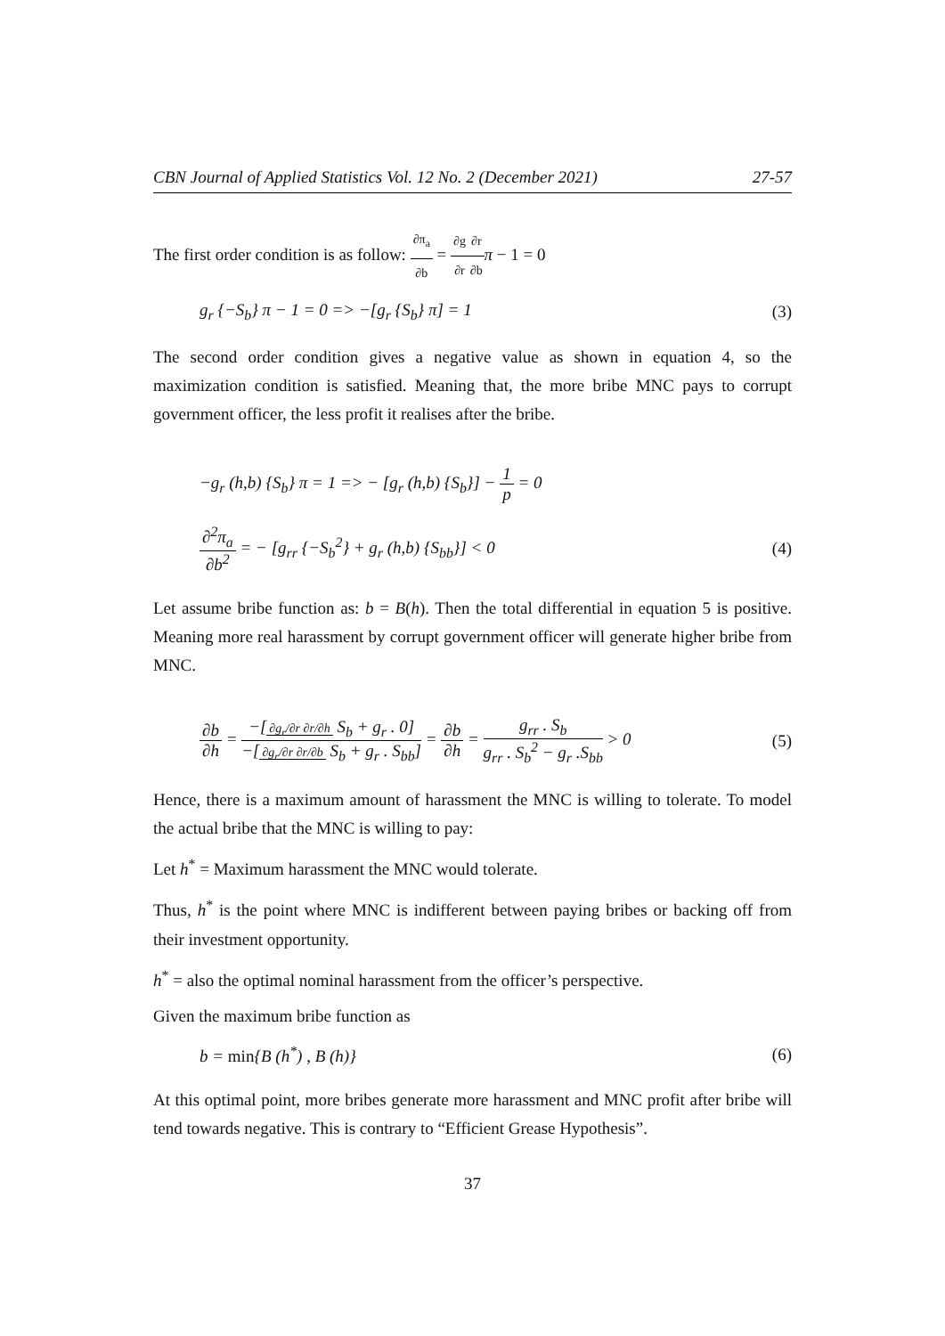CBN Journal of Applied Statistics Vol. 12 No. 2 (December 2021) 27-57
The first order condition is as follow: ∂π<sub>a</sub> ∂b = ∂g ∂r∂r ∂b π − 1 = 0
g<sub>r</sub> {−S<sub>b</sub>} π − 1 = 0 => −[g<sub>r</sub> {S<sub>b</sub>} π] = 1 (3)
The second order condition gives a negative value as shown in equation 4, so the maximization condition is satisfied. Meaning that, the more bribe MNC pays to corrupt government officer, the less profit it realises after the bribe.
−g<sub>r</sub> (h,b) {S<sub>b</sub>} π = 1 => − [g<sub>r</sub> (h,b) {S<sub>b</sub>}] − 1 p = 0
∂<sup>2</sup>π<sub>a</sub> ∂b<sup>2</sup> = − [g<sub>rr</sub> {−S<sub>b</sub><sup>2</sup>} + g<sub>r</sub> (h,b) {S<sub>bb</sub>}] < 0 (4)
Let assume bribe function as: b = B(h). Then the total differential in equation 5 is positive. Meaning more real harassment by corrupt government officer will generate higher bribe from MNC.
∂b ∂h = −[∂g<sub>r</sub>/∂r ∂r/∂h S<sub>b</sub> + g<sub>r</sub> . 0] −[∂g<sub>r</sub>/∂r ∂r/∂b S<sub>b</sub> + g<sub>r</sub> . S<sub>bb</sub>] = ∂b ∂h = g<sub>rr</sub> . S<sub>b</sub> g<sub>rr</sub> . S<sub>b</sub><sup>2</sup> − g<sub>r</sub> .S<sub>bb</sub> > 0 (5)
Hence, there is a maximum amount of harassment the MNC is willing to tolerate. To model the actual bribe that the MNC is willing to pay:
Let h<sup>*</sup> = Maximum harassment the MNC would tolerate.
Thus, h<sup>*</sup> is the point where MNC is indifferent between paying bribes or backing off from their investment opportunity.
h<sup>*</sup> = also the optimal nominal harassment from the officer’s perspective.
Given the maximum bribe function as
b = min{B (h<sup>*</sup>) , B (h)} (6)
At this optimal point, more bribes generate more harassment and MNC profit after bribe will tend towards negative. This is contrary to “Efficient Grease Hypothesis”.
37